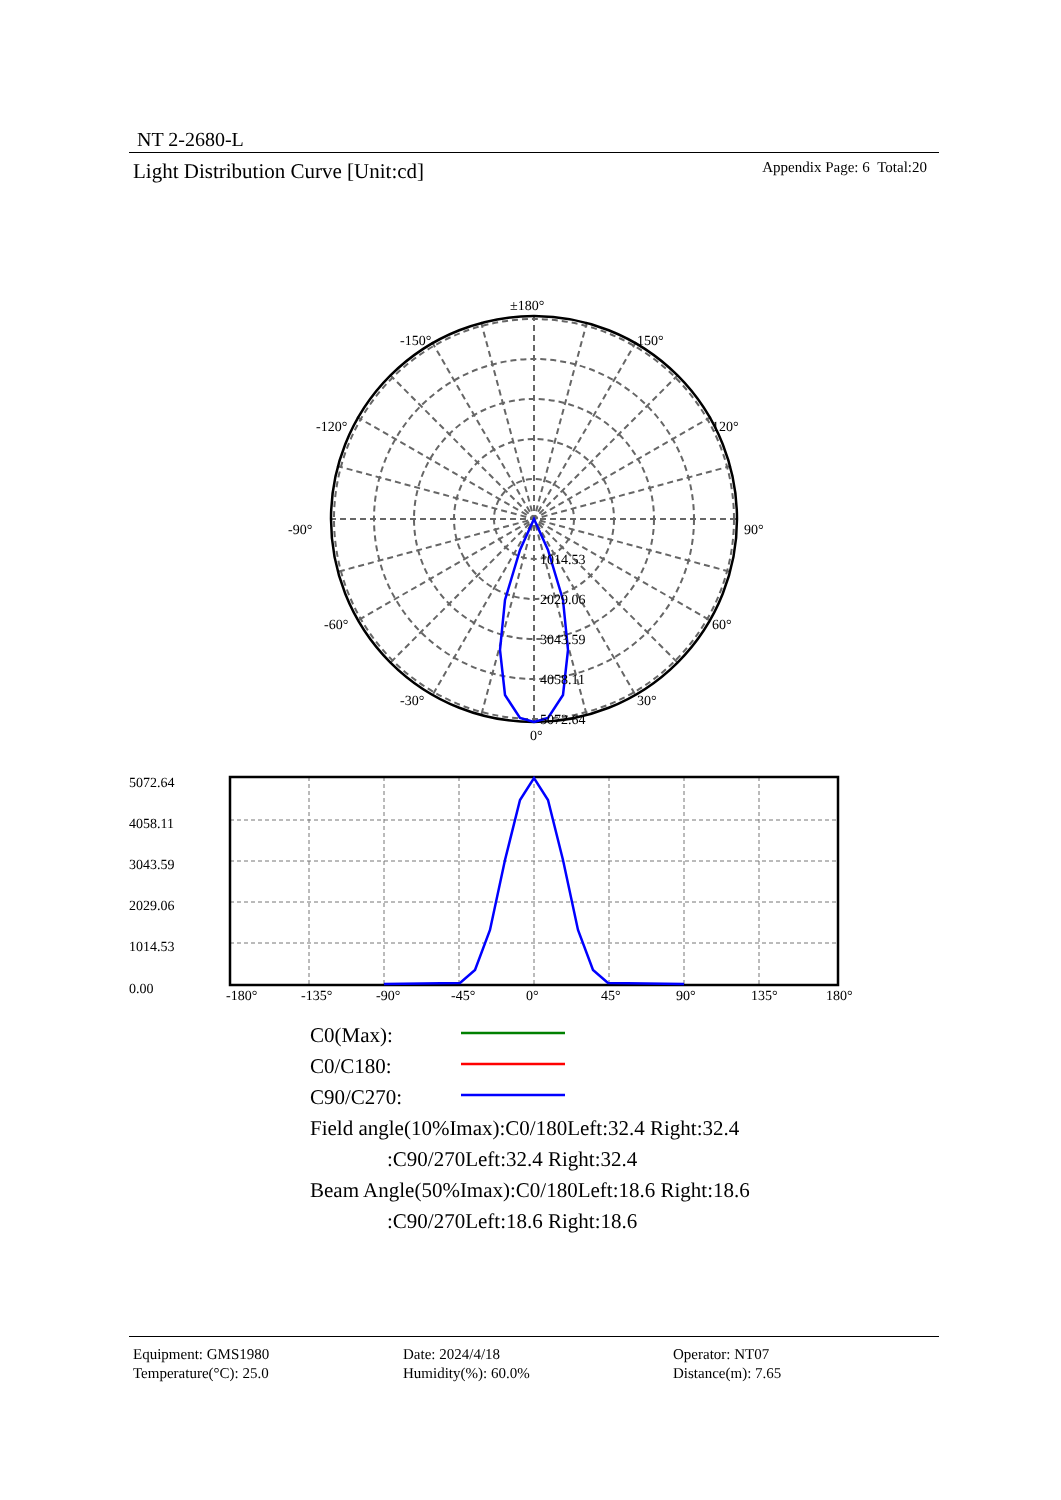NT 2-2680-L
Light Distribution Curve [Unit:cd] Appendix Page: 6 Total:20
±180°
-150°
150°
-120°
120°
-90°
90°
-60°
60°
-30°
30°
0°
1014.53
2029.06
3043.59
4058.11
5072.64
5072.64
4058.11
3043.59
2029.06
1014.53
0.00
-180°
-135°
-90°
-45°
0°
45°
90°
135°
180°
C0(Max):
C0/C180:
C90/C270:
Field angle(10%Imax):C0/180Left:32.4 Right:32.4
:C90/270Left:32.4 Right:32.4
Beam Angle(50%Imax):C0/180Left:18.6 Right:18.6
:C90/270Left:18.6 Right:18.6
Equipment: GMS1980
Temperature(°C): 25.0
Date: 2024/4/18
Humidity(%): 60.0%
Operator: NT07
Distance(m): 7.65